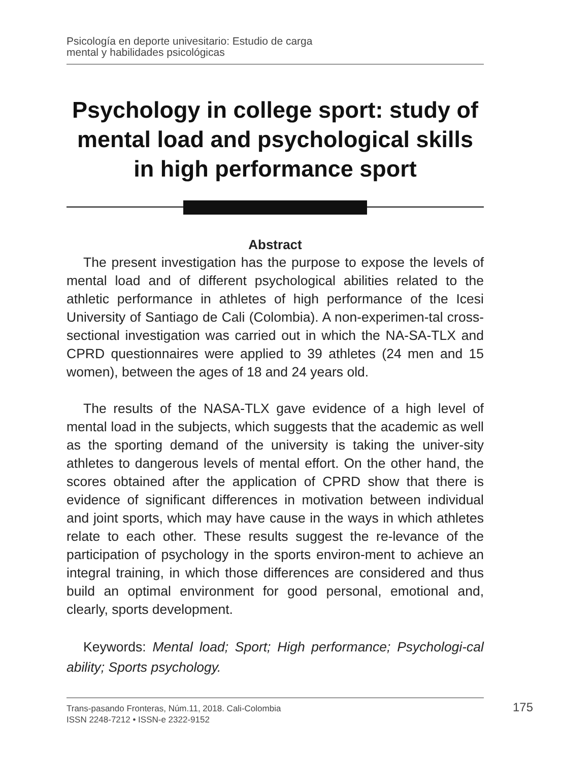Psicología en deporte univesitario: Estudio de carga
mental y habilidades psicológicas
Psychology in college sport: study of mental load and psychological skills in high performance sport
Abstract
The present investigation has the purpose to expose the levels of mental load and of different psychological abilities related to the athletic performance in athletes of high performance of the Icesi University of Santiago de Cali (Colombia). A non-experimen-tal cross-sectional investigation was carried out in which the NA-SA-TLX and CPRD questionnaires were applied to 39 athletes (24 men and 15 women), between the ages of 18 and 24 years old.
The results of the NASA-TLX gave evidence of a high level of mental load in the subjects, which suggests that the academic as well as the sporting demand of the university is taking the univer-sity athletes to dangerous levels of mental effort. On the other hand, the scores obtained after the application of CPRD show that there is evidence of significant differences in motivation between individual and joint sports, which may have cause in the ways in which athletes relate to each other. These results suggest the re-levance of the participation of psychology in the sports environ-ment to achieve an integral training, in which those differences are considered and thus build an optimal environment for good personal, emotional and, clearly, sports development.
Keywords: Mental load; Sport; High performance; Psychologi-cal ability; Sports psychology.
Trans-pasando Fronteras, Núm.11, 2018. Cali-Colombia
ISSN 2248-7212 • ISSN-e 2322-9152
175